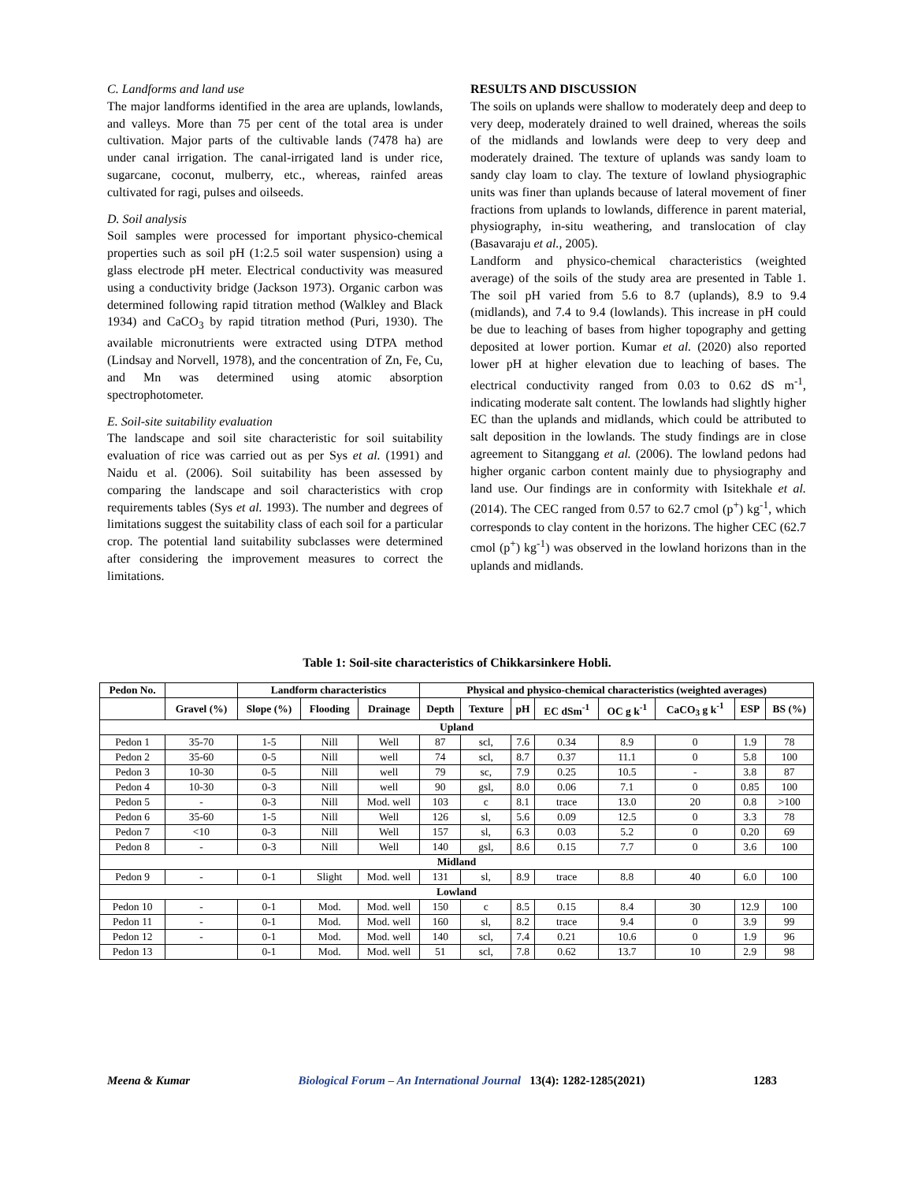C. Landforms and land use
The major landforms identified in the area are uplands, lowlands, and valleys. More than 75 per cent of the total area is under cultivation. Major parts of the cultivable lands (7478 ha) are under canal irrigation. The canal-irrigated land is under rice, sugarcane, coconut, mulberry, etc., whereas, rainfed areas cultivated for ragi, pulses and oilseeds.
D. Soil analysis
Soil samples were processed for important physico-chemical properties such as soil pH (1:2.5 soil water suspension) using a glass electrode pH meter. Electrical conductivity was measured using a conductivity bridge (Jackson 1973). Organic carbon was determined following rapid titration method (Walkley and Black 1934) and CaCO<sub>3</sub> by rapid titration method (Puri, 1930). The available micronutrients were extracted using DTPA method (Lindsay and Norvell, 1978), and the concentration of Zn, Fe, Cu, and Mn was determined using atomic absorption spectrophotometer.
E. Soil-site suitability evaluation
The landscape and soil site characteristic for soil suitability evaluation of rice was carried out as per Sys et al. (1991) and Naidu et al. (2006). Soil suitability has been assessed by comparing the landscape and soil characteristics with crop requirements tables (Sys et al. 1993). The number and degrees of limitations suggest the suitability class of each soil for a particular crop. The potential land suitability subclasses were determined after considering the improvement measures to correct the limitations.
RESULTS AND DISCUSSION
The soils on uplands were shallow to moderately deep and deep to very deep, moderately drained to well drained, whereas the soils of the midlands and lowlands were deep to very deep and moderately drained. The texture of uplands was sandy loam to sandy clay loam to clay. The texture of lowland physiographic units was finer than uplands because of lateral movement of finer fractions from uplands to lowlands, difference in parent material, physiography, in-situ weathering, and translocation of clay (Basavaraju et al., 2005).
Landform and physico-chemical characteristics (weighted average) of the soils of the study area are presented in Table 1. The soil pH varied from 5.6 to 8.7 (uplands), 8.9 to 9.4 (midlands), and 7.4 to 9.4 (lowlands). This increase in pH could be due to leaching of bases from higher topography and getting deposited at lower portion. Kumar et al. (2020) also reported lower pH at higher elevation due to leaching of bases. The electrical conductivity ranged from 0.03 to 0.62 dS m<sup>-1</sup>, indicating moderate salt content. The lowlands had slightly higher EC than the uplands and midlands, which could be attributed to salt deposition in the lowlands. The study findings are in close agreement to Sitanggang et al. (2006). The lowland pedons had higher organic carbon content mainly due to physiography and land use. Our findings are in conformity with Isitekhale et al. (2014). The CEC ranged from 0.57 to 62.7 cmol (p<sup>+</sup>) kg<sup>-1</sup>, which corresponds to clay content in the horizons. The higher CEC (62.7 cmol (p<sup>+</sup>) kg<sup>-1</sup>) was observed in the lowland horizons than in the uplands and midlands.
Table 1: Soil-site characteristics of Chikkarsinkere Hobli.
| Pedon No. | | Landform characteristics | | | Physical and physico-chemical characteristics (weighted averages) | | | | | | | |
| --- | --- | --- | --- | --- | --- | --- | --- | --- | --- | --- | --- | --- |
| | Gravel (%) | Slope (%) | Flooding | Drainage | Depth | Texture | pH | EC dSm<sup>-1</sup> | OC g k<sup>-1</sup> | CaCO<sub>3</sub> g k<sup>-1</sup> | ESP | BS (%) |
| Upland | | | | | | | | | | | | |
| Pedon 1 | 35-70 | 1-5 | Nill | Well | 87 | scl, | 7.6 | 0.34 | 8.9 | 0 | 1.9 | 78 |
| Pedon 2 | 35-60 | 0-5 | Nill | well | 74 | scl, | 8.7 | 0.37 | 11.1 | 0 | 5.8 | 100 |
| Pedon 3 | 10-30 | 0-5 | Nill | well | 79 | sc, | 7.9 | 0.25 | 10.5 | - | 3.8 | 87 |
| Pedon 4 | 10-30 | 0-3 | Nill | well | 90 | gsl, | 8.0 | 0.06 | 7.1 | 0 | 0.85 | 100 |
| Pedon 5 | - | 0-3 | Nill | Mod. well | 103 | c | 8.1 | trace | 13.0 | 20 | 0.8 | >100 |
| Pedon 6 | 35-60 | 1-5 | Nill | Well | 126 | sl, | 5.6 | 0.09 | 12.5 | 0 | 3.3 | 78 |
| Pedon 7 | <10 | 0-3 | Nill | Well | 157 | sl, | 6.3 | 0.03 | 5.2 | 0 | 0.20 | 69 |
| Pedon 8 | - | 0-3 | Nill | Well | 140 | gsl, | 8.6 | 0.15 | 7.7 | 0 | 3.6 | 100 |
| Midland | | | | | | | | | | | | |
| Pedon 9 | - | 0-1 | Slight | Mod. well | 131 | sl, | 8.9 | trace | 8.8 | 40 | 6.0 | 100 |
| Lowland | | | | | | | | | | | | |
| Pedon 10 | - | 0-1 | Mod. | Mod. well | 150 | c | 8.5 | 0.15 | 8.4 | 30 | 12.9 | 100 |
| Pedon 11 | - | 0-1 | Mod. | Mod. well | 160 | sl, | 8.2 | trace | 9.4 | 0 | 3.9 | 99 |
| Pedon 12 | - | 0-1 | Mod. | Mod. well | 140 | scl, | 7.4 | 0.21 | 10.6 | 0 | 1.9 | 96 |
| Pedon 13 | | 0-1 | Mod. | Mod. well | 51 | scl, | 7.8 | 0.62 | 13.7 | 10 | 2.9 | 98 |
Meena & Kumar Biological Forum – An International Journal 13(4): 1282-1285(2021) 1283